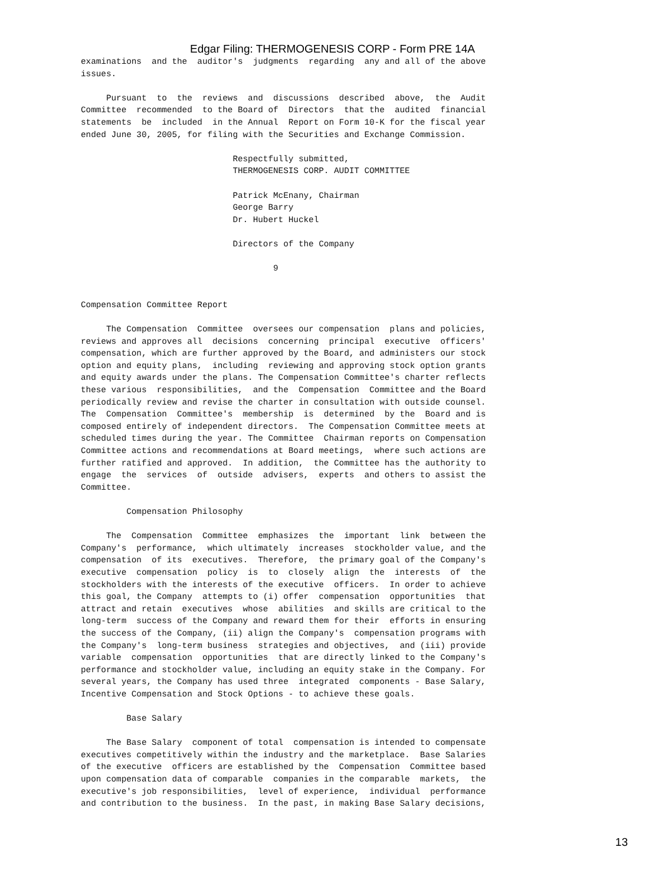Edgar Filing: THERMOGENESIS CORP - Form PRE 14A
examinations  and the  auditor's  judgments  regarding  any and all of the above
issues.

     Pursuant  to  the  reviews  and  discussions  described  above,  the  Audit
Committee  recommended  to the Board of  Directors  that the  audited  financial
statements  be  included  in the Annual  Report on Form 10-K for the fiscal year
ended June 30, 2005, for filing with the Securities and Exchange Commission.

                              Respectfully submitted,
                              THERMOGENESIS CORP. AUDIT COMMITTEE

                              Patrick McEnany, Chairman
                              George Barry
                              Dr. Hubert Huckel

                              Directors of the Company

                                      9


Compensation Committee Report

     The Compensation  Committee  oversees our compensation  plans and policies,
reviews and approves all  decisions  concerning  principal  executive  officers'
compensation, which are further approved by the Board, and administers our stock
option and equity plans,  including  reviewing and approving stock option grants
and equity awards under the plans. The Compensation Committee's charter reflects
these various  responsibilities,  and the  Compensation  Committee and the Board
periodically review and revise the charter in consultation with outside counsel.
The  Compensation  Committee's  membership  is  determined  by the  Board and is
composed entirely of independent directors.  The Compensation Committee meets at
scheduled times during the year. The Committee  Chairman reports on Compensation
Committee actions and recommendations at Board meetings,  where such actions are
further ratified and approved.  In addition,  the Committee has the authority to
engage  the  services  of  outside  advisers,  experts  and others to assist the
Committee.

         Compensation Philosophy

     The  Compensation  Committee  emphasizes  the  important  link  between the
Company's  performance,  which ultimately  increases  stockholder value, and the
compensation  of its  executives.  Therefore,  the primary goal of the Company's
executive  compensation  policy  is  to  closely  align  the  interests  of  the
stockholders with the interests of the executive  officers.  In order to achieve
this goal, the Company  attempts to (i) offer  compensation  opportunities  that
attract and retain  executives  whose  abilities  and skills are critical to the
long-term  success of the Company and reward them for their  efforts in ensuring
the success of the Company, (ii) align the Company's  compensation programs with
the Company's  long-term business  strategies and objectives,  and (iii) provide
variable  compensation  opportunities  that are directly linked to the Company's
performance and stockholder value, including an equity stake in the Company. For
several years, the Company has used three  integrated  components - Base Salary,
Incentive Compensation and Stock Options - to achieve these goals.

         Base Salary

     The Base Salary  component of total  compensation is intended to compensate
executives competitively within the industry and the marketplace.  Base Salaries
of the executive  officers are established by the  Compensation  Committee based
upon compensation data of comparable  companies in the comparable  markets,  the
executive's job responsibilities,  level of experience,  individual  performance
and contribution to the business.  In the past, in making Base Salary decisions,
13